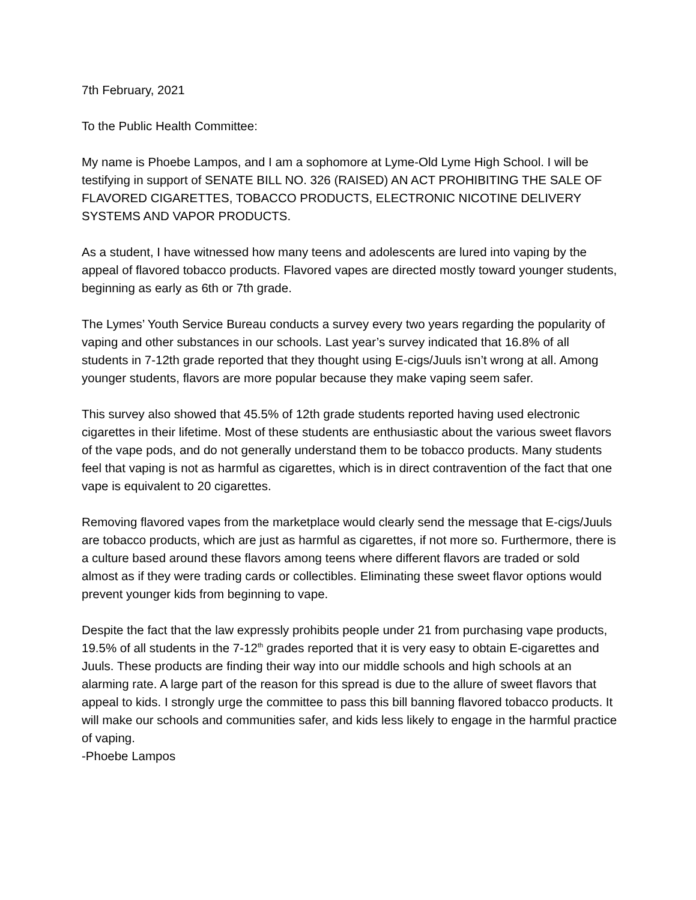7th February, 2021
To the Public Health Committee:
My name is Phoebe Lampos, and I am a sophomore at Lyme-Old Lyme High School. I will be testifying in support of SENATE BILL NO. 326 (RAISED) AN ACT PROHIBITING THE SALE OF FLAVORED CIGARETTES, TOBACCO PRODUCTS, ELECTRONIC NICOTINE DELIVERY SYSTEMS AND VAPOR PRODUCTS.
As a student, I have witnessed how many teens and adolescents are lured into vaping by the appeal of flavored tobacco products. Flavored vapes are directed mostly toward younger students, beginning as early as 6th or 7th grade.
The Lymes’ Youth Service Bureau conducts a survey every two years regarding the popularity of vaping and other substances in our schools. Last year’s survey indicated that 16.8% of all students in 7-12th grade reported that they thought using E-cigs/Juuls isn’t wrong at all. Among younger students, flavors are more popular because they make vaping seem safer.
This survey also showed that 45.5% of 12th grade students reported having used electronic cigarettes in their lifetime. Most of these students are enthusiastic about the various sweet flavors of the vape pods, and do not generally understand them to be tobacco products. Many students feel that vaping is not as harmful as cigarettes, which is in direct contravention of the fact that one vape is equivalent to 20 cigarettes.
Removing flavored vapes from the marketplace would clearly send the message that E-cigs/Juuls are tobacco products, which are just as harmful as cigarettes, if not more so. Furthermore, there is a culture based around these flavors among teens where different flavors are traded or sold almost as if they were trading cards or collectibles. Eliminating these sweet flavor options would prevent younger kids from beginning to vape.
Despite the fact that the law expressly prohibits people under 21 from purchasing vape products, 19.5% of all students in the 7-12<sup>th</sup> grades reported that it is very easy to obtain E-cigarettes and Juuls. These products are finding their way into our middle schools and high schools at an alarming rate. A large part of the reason for this spread is due to the allure of sweet flavors that appeal to kids. I strongly urge the committee to pass this bill banning flavored tobacco products. It will make our schools and communities safer, and kids less likely to engage in the harmful practice of vaping.
-Phoebe Lampos